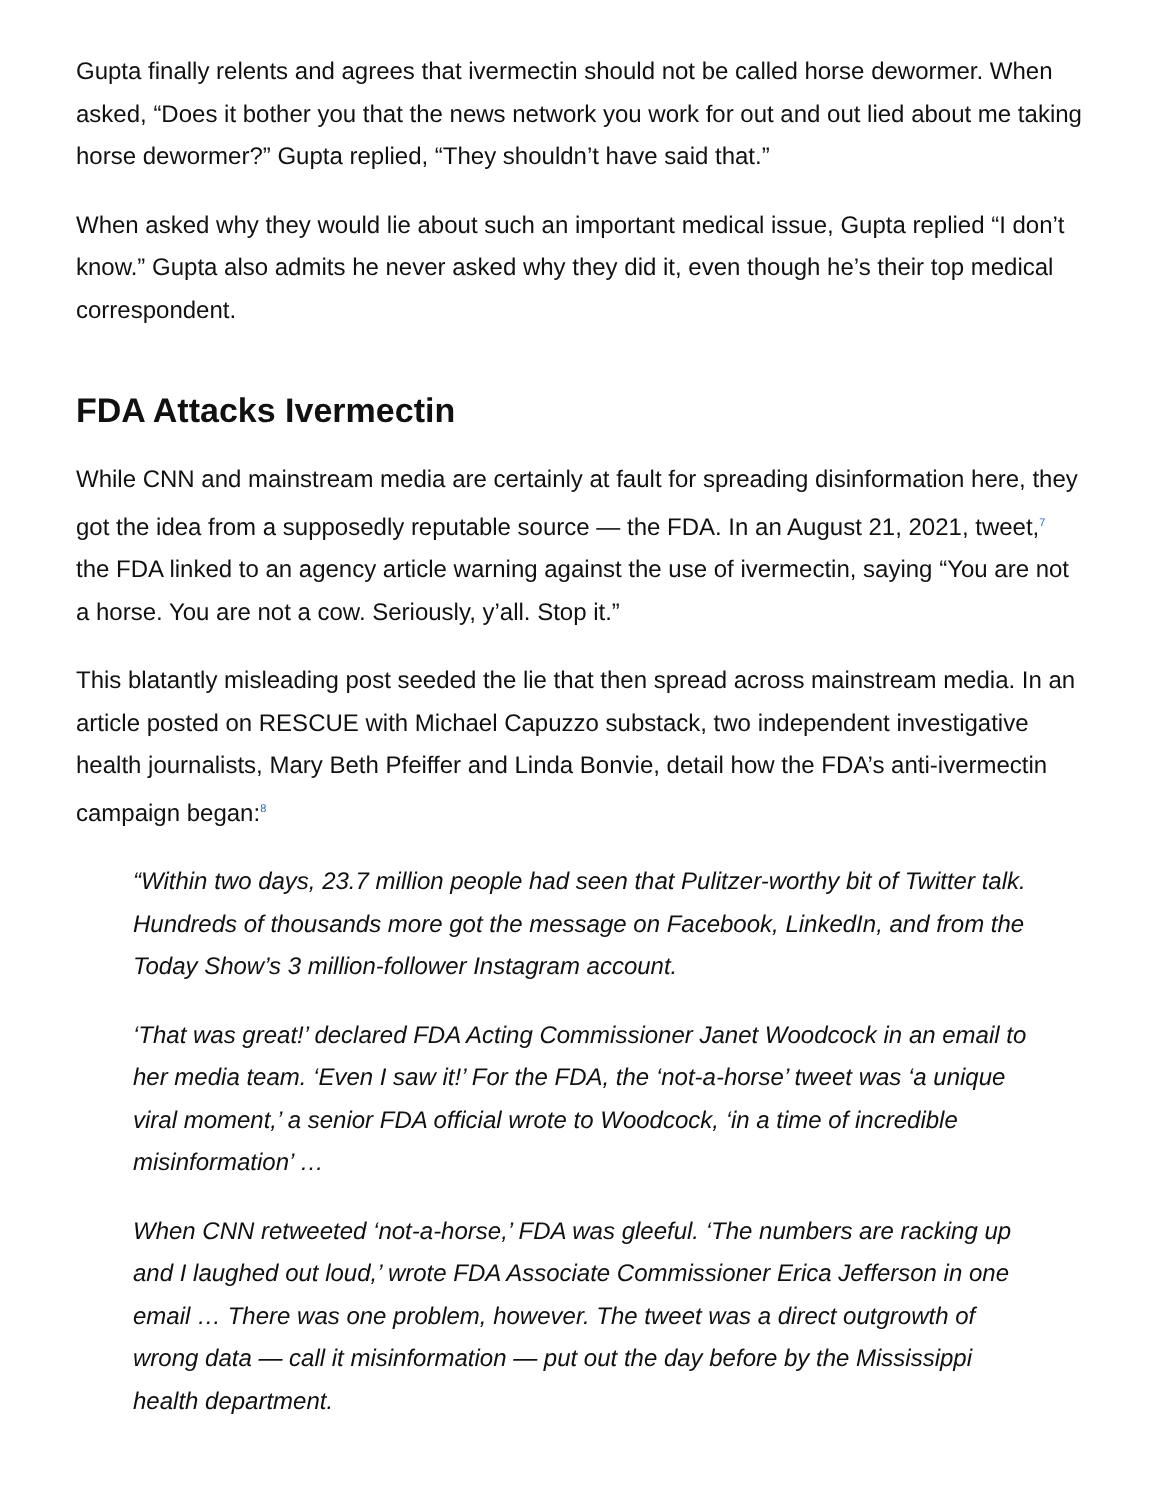Gupta finally relents and agrees that ivermectin should not be called horse dewormer. When asked, “Does it bother you that the news network you work for out and out lied about me taking horse dewormer?” Gupta replied, “They shouldn’t have said that.”
When asked why they would lie about such an important medical issue, Gupta replied “I don’t know.” Gupta also admits he never asked why they did it, even though he’s their top medical correspondent.
FDA Attacks Ivermectin
While CNN and mainstream media are certainly at fault for spreading disinformation here, they got the idea from a supposedly reputable source — the FDA. In an August 21, 2021, tweet,<sup>7</sup> the FDA linked to an agency article warning against the use of ivermectin, saying “You are not a horse. You are not a cow. Seriously, y’all. Stop it.”
This blatantly misleading post seeded the lie that then spread across mainstream media. In an article posted on RESCUE with Michael Capuzzo substack, two independent investigative health journalists, Mary Beth Pfeiffer and Linda Bonvie, detail how the FDA’s anti-ivermectin campaign began:<sup>8</sup>
“Within two days, 23.7 million people had seen that Pulitzer-worthy bit of Twitter talk. Hundreds of thousands more got the message on Facebook, LinkedIn, and from the Today Show’s 3 million-follower Instagram account.
‘That was great!’ declared FDA Acting Commissioner Janet Woodcock in an email to her media team. ‘Even I saw it!’ For the FDA, the ‘not-a-horse’ tweet was ‘a unique viral moment,’ a senior FDA official wrote to Woodcock, ‘in a time of incredible misinformation’ …
When CNN retweeted ‘not-a-horse,’ FDA was gleeful. ‘The numbers are racking up and I laughed out loud,’ wrote FDA Associate Commissioner Erica Jefferson in one email … There was one problem, however. The tweet was a direct outgrowth of wrong data — call it misinformation — put out the day before by the Mississippi health department.